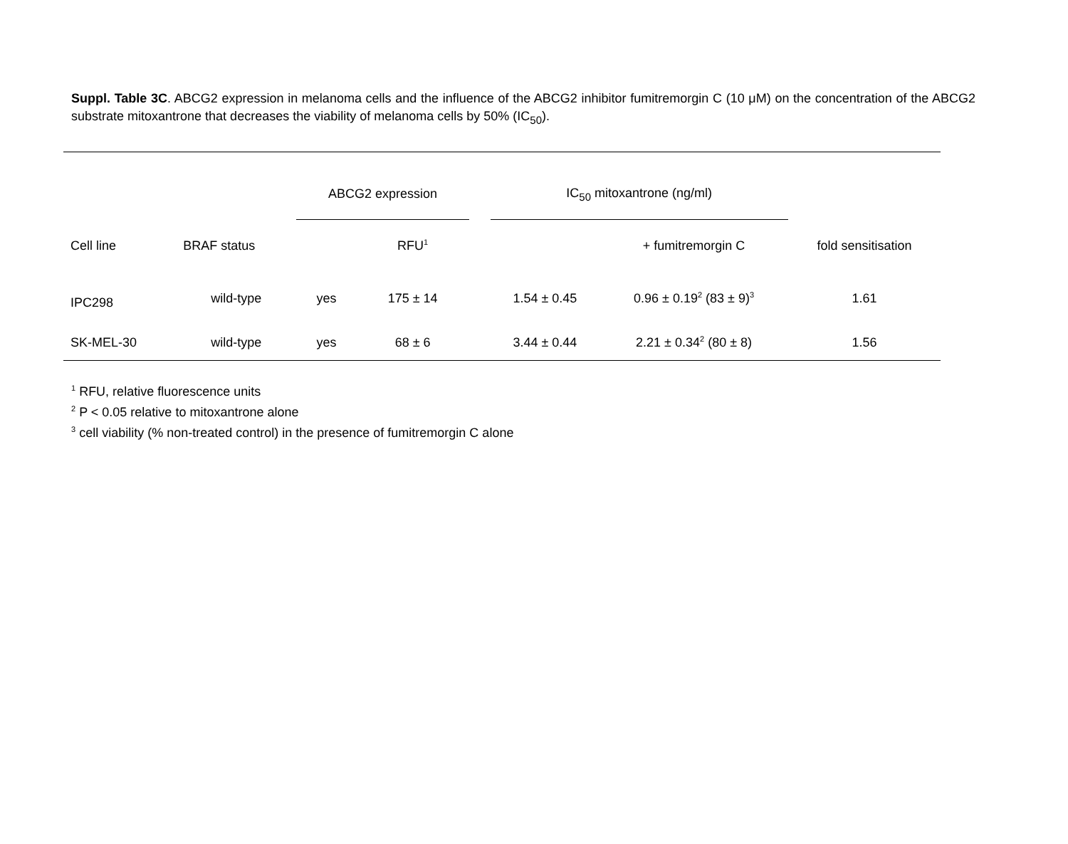Suppl. Table 3C. ABCG2 expression in melanoma cells and the influence of the ABCG2 inhibitor fumitremorgin C (10 μM) on the concentration of the ABCG2 substrate mitoxantrone that decreases the viability of melanoma cells by 50% (IC<sub>50</sub>).
| | | ABCG2 expression | | | IC<sub>50</sub> mitoxantrone (ng/ml) | | |
| --- | --- | --- | --- | --- | --- | --- | --- |
| Cell line | BRAF status | | RFU<sup>1</sup> | | | + fumitremorgin C | fold sensitisation |
| IPC298 | wild-type | yes | 175 ± 14 | | 1.54 ± 0.45 | 0.96 ± 0.19<sup>2</sup> (83 ± 9)<sup>3</sup> | 1.61 |
| SK-MEL-30 | wild-type | yes | 68 ± 6 | | 3.44 ± 0.44 | 2.21 ± 0.34<sup>2</sup> (80 ± 8) | 1.56 |
<sup>1</sup> RFU, relative fluorescence units
<sup>2</sup> P < 0.05 relative to mitoxantrone alone
<sup>3</sup> cell viability (% non-treated control) in the presence of fumitremorgin C alone